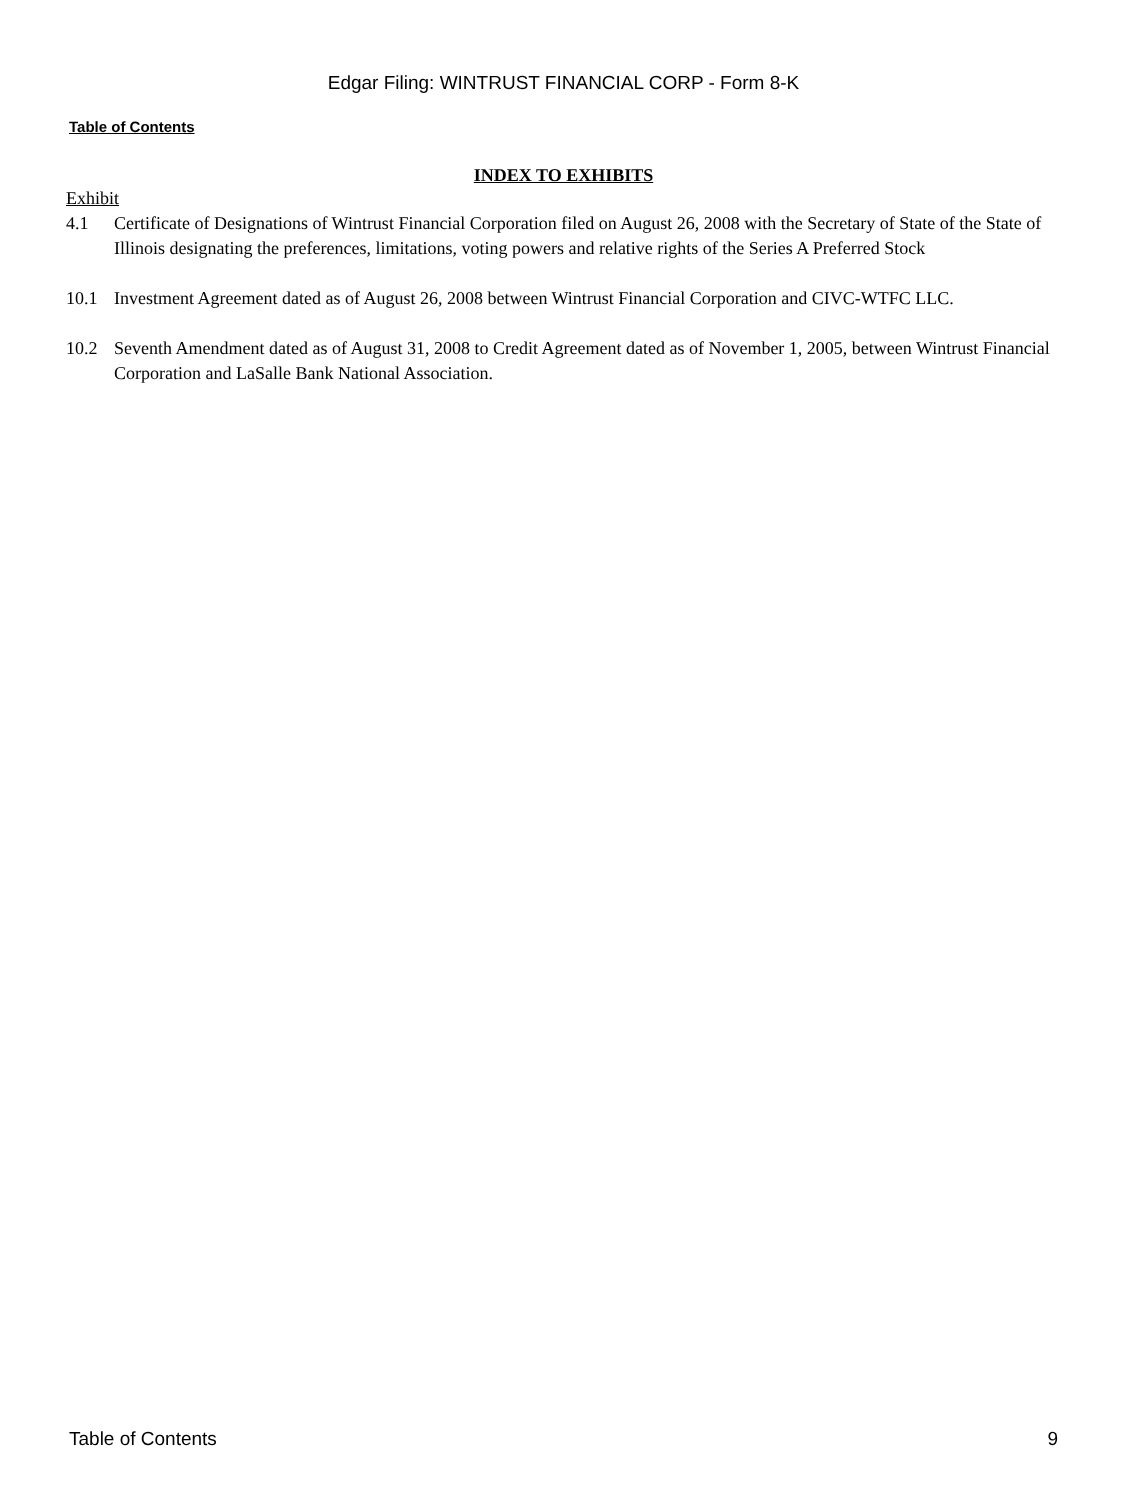Edgar Filing: WINTRUST FINANCIAL CORP - Form 8-K
Table of Contents
INDEX TO EXHIBITS
| Exhibit | |
| 4.1 | Certificate of Designations of Wintrust Financial Corporation filed on August 26, 2008 with the Secretary of State of the State of Illinois designating the preferences, limitations, voting powers and relative rights of the Series A Preferred Stock |
| 10.1 | Investment Agreement dated as of August 26, 2008 between Wintrust Financial Corporation and CIVC-WTFC LLC. |
| 10.2 | Seventh Amendment dated as of August 31, 2008 to Credit Agreement dated as of November 1, 2005, between Wintrust Financial Corporation and LaSalle Bank National Association. |
Table of Contents 9